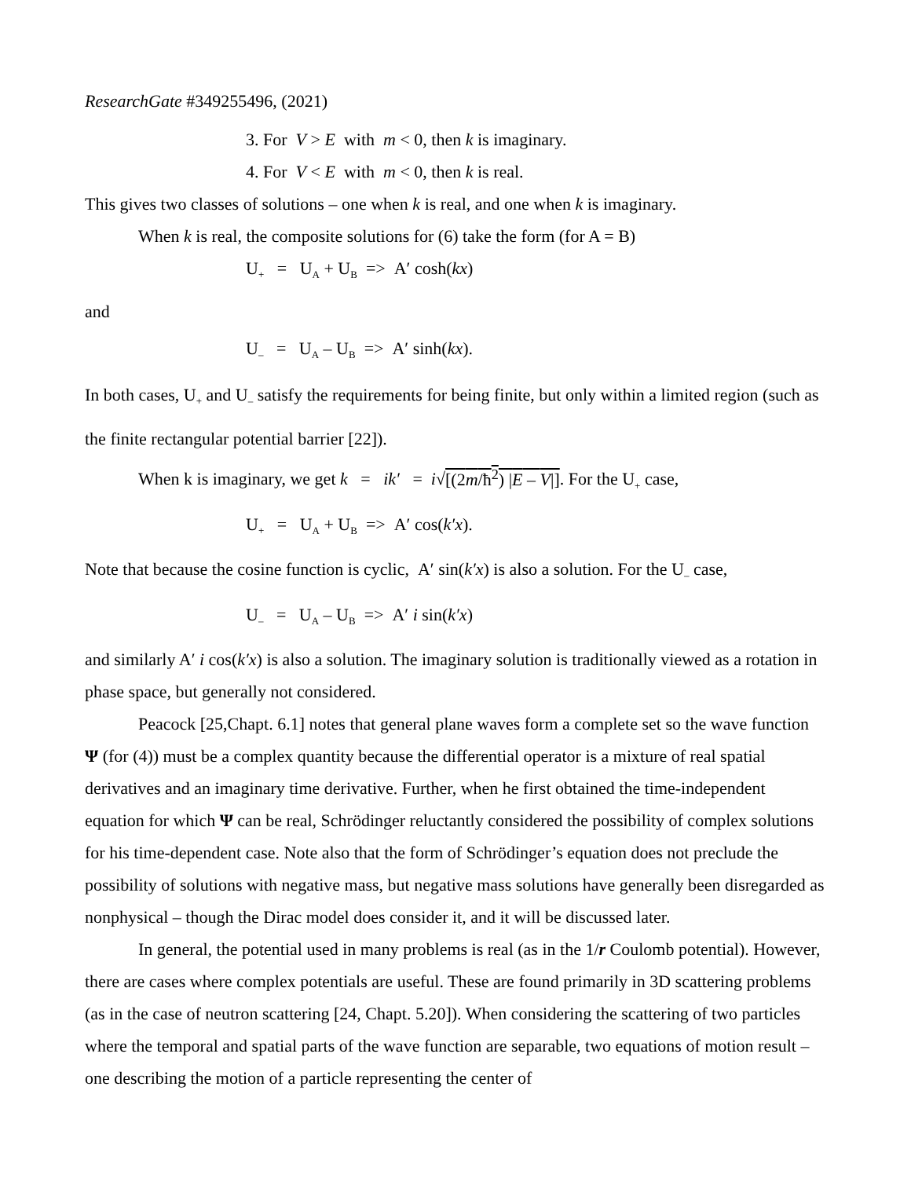ResearchGate #349255496, (2021)
3. For V > E with m < 0, then k is imaginary.
4. For V < E with m < 0, then k is real.
This gives two classes of solutions – one when k is real, and one when k is imaginary.
When k is real, the composite solutions for (6) take the form (for A = B)
U<sub>+</sub> = U<sub>A</sub> + U<sub>B</sub> => A′ cosh(kx)
and
U<sub>–</sub> = U<sub>A</sub> – U<sub>B</sub> => A′ sinh(kx).
In both cases, U<sub>+</sub> and U<sub>–</sub> satisfy the requirements for being finite, but only within a limited region (such as the finite rectangular potential barrier [22]).
When k is imaginary, we get k = ik′ = i√[(2m/ħ<sup>2</sup>) |E – V|]. For the U<sub>+</sub> case,
U<sub>+</sub> = U<sub>A</sub> + U<sub>B</sub> => A′ cos(k′x).
Note that because the cosine function is cyclic, A′ sin(k′x) is also a solution. For the U<sub>–</sub> case,
U<sub>–</sub> = U<sub>A</sub> – U<sub>B</sub> => A′ i sin(k′x)
and similarly A′ i cos(k′x) is also a solution. The imaginary solution is traditionally viewed as a rotation in phase space, but generally not considered.
Peacock [25,Chapt. 6.1] notes that general plane waves form a complete set so the wave function Ψ (for (4)) must be a complex quantity because the differential operator is a mixture of real spatial derivatives and an imaginary time derivative. Further, when he first obtained the time-independent equation for which Ψ can be real, Schrödinger reluctantly considered the possibility of complex solutions for his time-dependent case. Note also that the form of Schrödinger’s equation does not preclude the possibility of solutions with negative mass, but negative mass solutions have generally been disregarded as nonphysical – though the Dirac model does consider it, and it will be discussed later.
In general, the potential used in many problems is real (as in the 1/r Coulomb potential). However, there are cases where complex potentials are useful. These are found primarily in 3D scattering problems (as in the case of neutron scattering [24, Chapt. 5.20]). When considering the scattering of two particles where the temporal and spatial parts of the wave function are separable, two equations of motion result – one describing the motion of a particle representing the center of